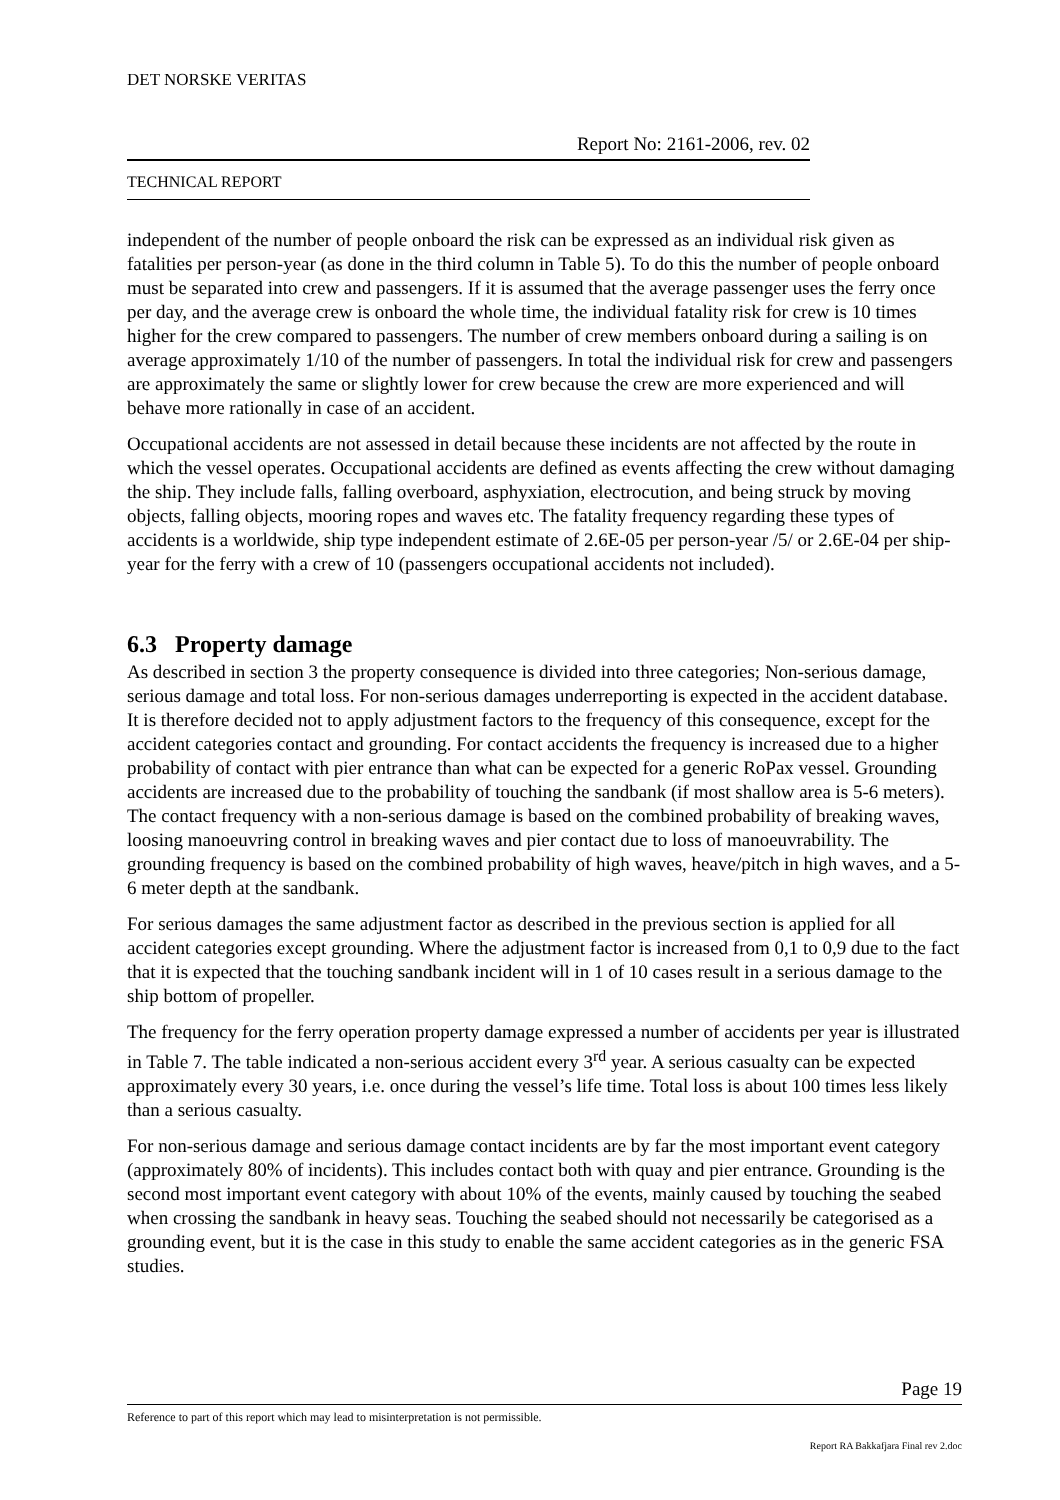DET NORSKE VERITAS
Report No: 2161-2006, rev. 02
TECHNICAL REPORT
independent of the number of people onboard the risk can be expressed as an individual risk given as fatalities per person-year (as done in the third column in Table 5). To do this the number of people onboard must be separated into crew and passengers. If it is assumed that the average passenger uses the ferry once per day, and the average crew is onboard the whole time, the individual fatality risk for crew is 10 times higher for the crew compared to passengers. The number of crew members onboard during a sailing is on average approximately 1/10 of the number of passengers. In total the individual risk for crew and passengers are approximately the same or slightly lower for crew because the crew are more experienced and will behave more rationally in case of an accident.
Occupational accidents are not assessed in detail because these incidents are not affected by the route in which the vessel operates. Occupational accidents are defined as events affecting the crew without damaging the ship. They include falls, falling overboard, asphyxiation, electrocution, and being struck by moving objects, falling objects, mooring ropes and waves etc. The fatality frequency regarding these types of accidents is a worldwide, ship type independent estimate of 2.6E-05 per person-year /5/ or 2.6E-04 per ship-year for the ferry with a crew of 10 (passengers occupational accidents not included).
6.3 Property damage
As described in section 3 the property consequence is divided into three categories; Non-serious damage, serious damage and total loss. For non-serious damages underreporting is expected in the accident database. It is therefore decided not to apply adjustment factors to the frequency of this consequence, except for the accident categories contact and grounding. For contact accidents the frequency is increased due to a higher probability of contact with pier entrance than what can be expected for a generic RoPax vessel. Grounding accidents are increased due to the probability of touching the sandbank (if most shallow area is 5-6 meters). The contact frequency with a non-serious damage is based on the combined probability of breaking waves, loosing manoeuvring control in breaking waves and pier contact due to loss of manoeuvrability. The grounding frequency is based on the combined probability of high waves, heave/pitch in high waves, and a 5-6 meter depth at the sandbank.
For serious damages the same adjustment factor as described in the previous section is applied for all accident categories except grounding. Where the adjustment factor is increased from 0,1 to 0,9 due to the fact that it is expected that the touching sandbank incident will in 1 of 10 cases result in a serious damage to the ship bottom of propeller.
The frequency for the ferry operation property damage expressed a number of accidents per year is illustrated in Table 7. The table indicated a non-serious accident every 3<sup>rd</sup> year. A serious casualty can be expected approximately every 30 years, i.e. once during the vessel’s life time. Total loss is about 100 times less likely than a serious casualty.
For non-serious damage and serious damage contact incidents are by far the most important event category (approximately 80% of incidents). This includes contact both with quay and pier entrance. Grounding is the second most important event category with about 10% of the events, mainly caused by touching the seabed when crossing the sandbank in heavy seas. Touching the seabed should not necessarily be categorised as a grounding event, but it is the case in this study to enable the same accident categories as in the generic FSA studies.
Page 19
Reference to part of this report which may lead to misinterpretation is not permissible.
Report RA Bakkafjara Final rev 2.doc